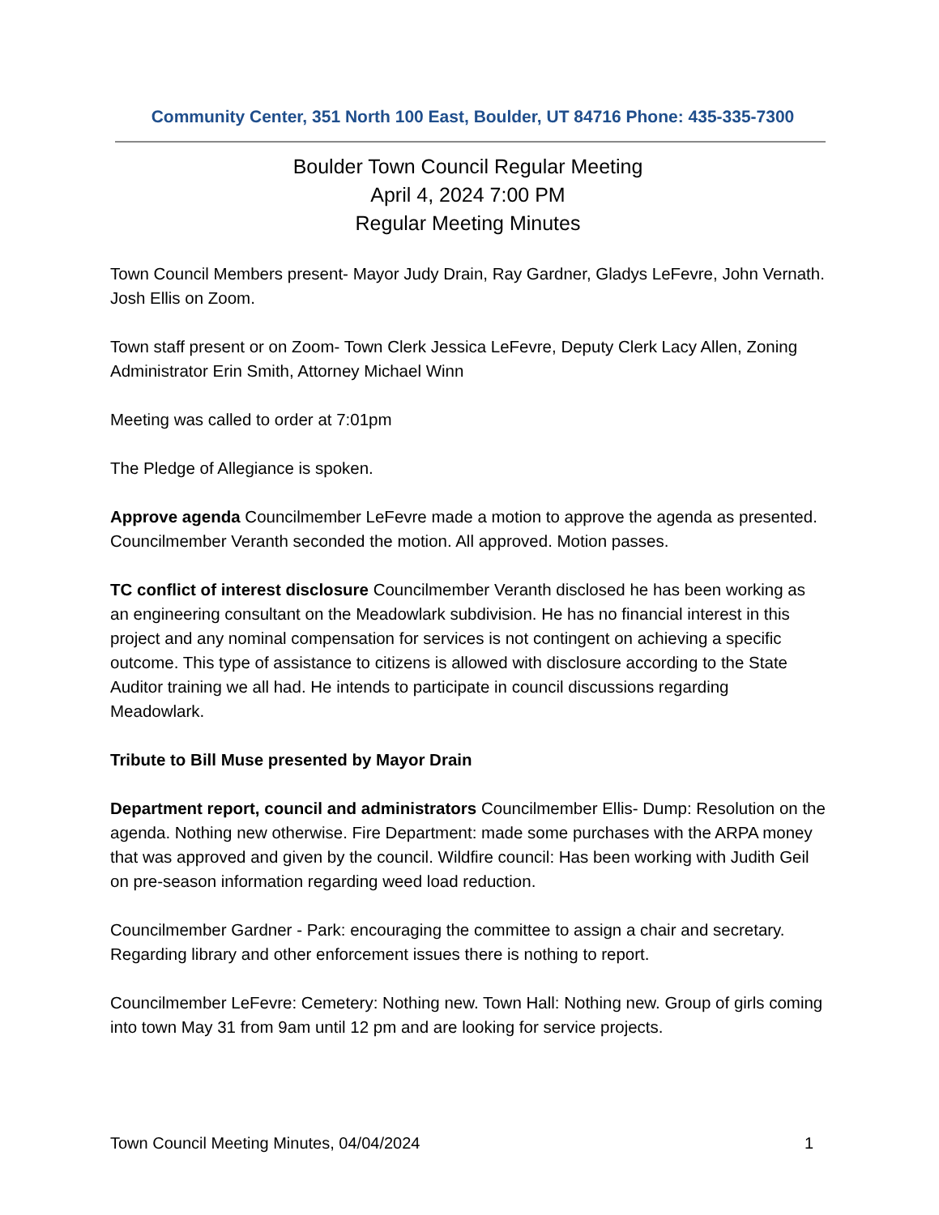Community Center, 351 North 100 East, Boulder, UT 84716 Phone: 435-335-7300
Boulder Town Council Regular Meeting
April 4, 2024 7:00 PM
Regular Meeting Minutes
Town Council Members present- Mayor Judy Drain, Ray Gardner, Gladys LeFevre, John Vernath. Josh Ellis on Zoom.
Town staff present or on Zoom- Town Clerk Jessica LeFevre, Deputy Clerk Lacy Allen, Zoning Administrator Erin Smith, Attorney Michael Winn
Meeting was called to order at 7:01pm
The Pledge of Allegiance is spoken.
Approve agenda Councilmember LeFevre made a motion to approve the agenda as presented. Councilmember Veranth seconded the motion. All approved. Motion passes.
TC conflict of interest disclosure Councilmember Veranth disclosed he has been working as an engineering consultant on the Meadowlark subdivision. He has no financial interest in this project and any nominal compensation for services is not contingent on achieving a specific outcome. This type of assistance to citizens is allowed with disclosure according to the State Auditor training we all had. He intends to participate in council discussions regarding Meadowlark.
Tribute to Bill Muse presented by Mayor Drain
Department report, council and administrators Councilmember Ellis- Dump: Resolution on the agenda. Nothing new otherwise. Fire Department: made some purchases with the ARPA money that was approved and given by the council. Wildfire council: Has been working with Judith Geil on pre-season information regarding weed load reduction.
Councilmember Gardner - Park: encouraging the committee to assign a chair and secretary. Regarding library and other enforcement issues there is nothing to report.
Councilmember LeFevre: Cemetery: Nothing new. Town Hall: Nothing new. Group of girls coming into town May 31 from 9am until 12 pm and are looking for service projects.
Town Council Meeting Minutes, 04/04/2024 1